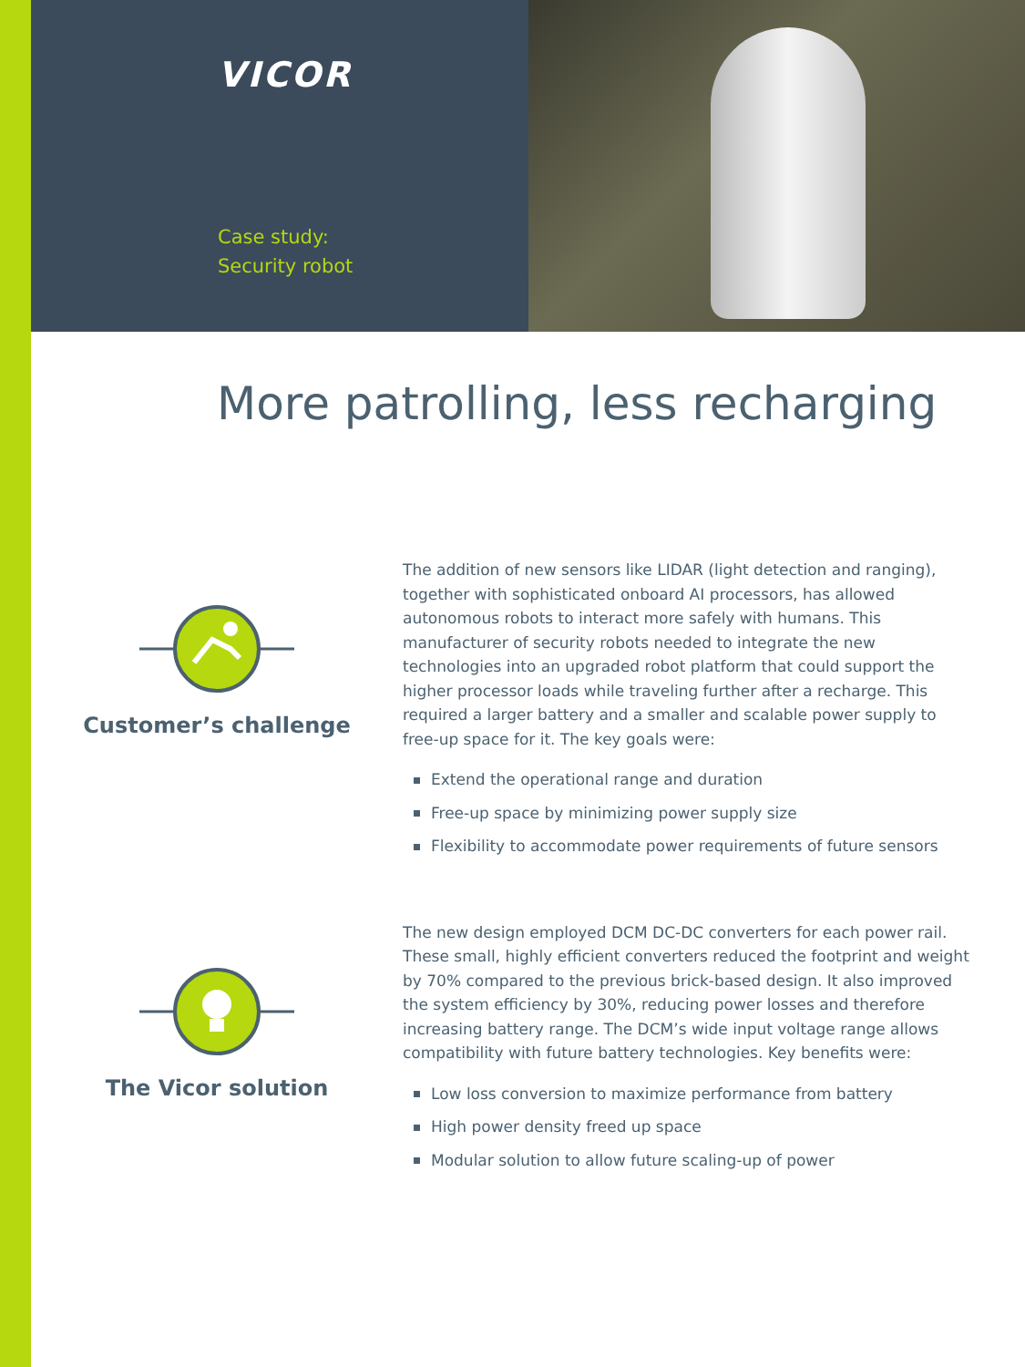VICOR
Case study:
Security robot
More patrolling, less recharging
Customer’s challenge
The addition of new sensors like LIDAR (light detection and ranging), together with sophisticated onboard AI processors, has allowed autonomous robots to interact more safely with humans. This manufacturer of security robots needed to integrate the new technologies into an upgraded robot platform that could support the higher processor loads while traveling further after a recharge. This required a larger battery and a smaller and scalable power supply to free-up space for it. The key goals were:
Extend the operational range and duration
Free-up space by minimizing power supply size
Flexibility to accommodate power requirements of future sensors
The Vicor solution
The new design employed DCM DC-DC converters for each power rail. These small, highly efficient converters reduced the footprint and weight by 70% compared to the previous brick-based design. It also improved the system efficiency by 30%, reducing power losses and therefore increasing battery range. The DCM’s wide input voltage range allows compatibility with future battery technologies. Key benefits were:
Low loss conversion to maximize performance from battery
High power density freed up space
Modular solution to allow future scaling-up of power